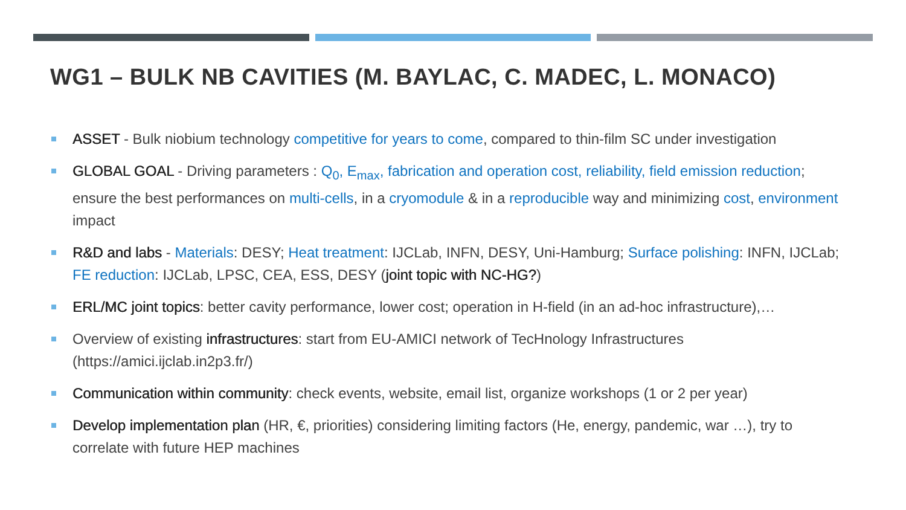WG1 – BULK NB CAVITIES (M. BAYLAC, C. MADEC, L. MONACO)
ASSET - Bulk niobium technology competitive for years to come, compared to thin-film SC under investigation
GLOBAL GOAL - Driving parameters : Q<sub>0</sub>, E<sub>max</sub>, fabrication and operation cost, reliability, field emission reduction; ensure the best performances on multi-cells, in a cryomodule & in a reproducible way and minimizing cost, environment impact
R&D and labs - Materials: DESY; Heat treatment: IJCLab, INFN, DESY, Uni-Hamburg; Surface polishing: INFN, IJCLab; FE reduction: IJCLab, LPSC, CEA, ESS, DESY (joint topic with NC-HG?)
ERL/MC joint topics: better cavity performance, lower cost; operation in H-field (in an ad-hoc infrastructure),…
Overview of existing infrastructures: start from EU-AMICI network of TecHnology Infrastructures (https://amici.ijclab.in2p3.fr/)
Communication within community: check events, website, email list, organize workshops (1 or 2 per year)
Develop implementation plan (HR, €, priorities) considering limiting factors (He, energy, pandemic, war …), try to correlate with future HEP machines